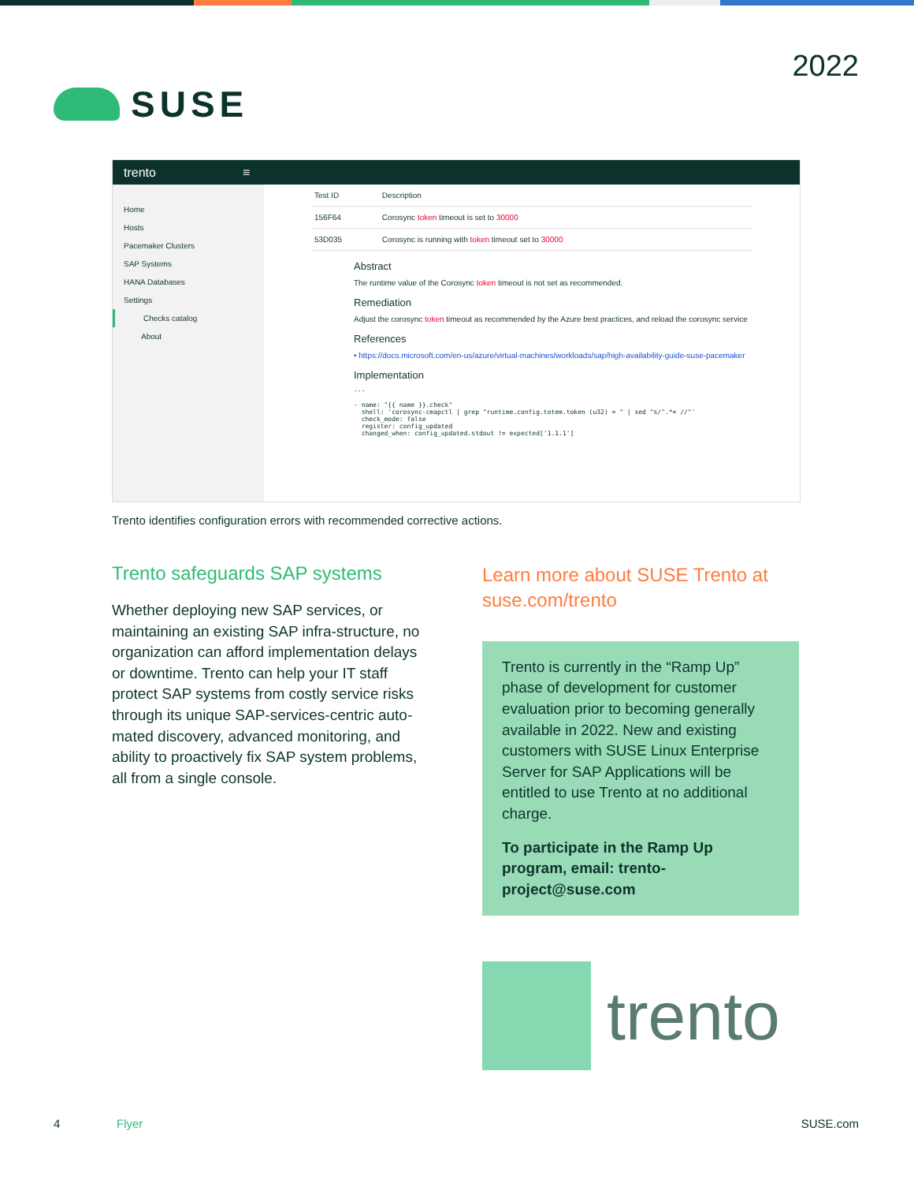SUSE
2022
trento ≡
Home
Hosts
Pacemaker Clusters
SAP Systems
HANA Databases
Settings
Checks catalog
About
| Test ID | Description |
| --- | --- |
| 156F64 | Corosync token timeout is set to 30000 |
| 53D035 | Corosync is running with token timeout set to 30000 |
Abstract
The runtime value of the Corosync token timeout is not set as recommended.
Remediation
Adjust the corosync token timeout as recommended by the Azure best practices, and reload the corosync service
References
• https://docs.microsoft.com/en-us/azure/virtual-machines/workloads/sap/high-availability-guide-suse-pacemaker
Implementation
---

- name: "{{ name }}.check"
  shell: 'corosync-cmapctl | grep "runtime.config.totem.token (u32) = " | sed "s/^.*= //"'
  check_mode: false
  register: config_updated
  changed_when: config_updated.stdout != expected['1.1.1']
Trento identifies configuration errors with recommended corrective actions.
Trento safeguards SAP systems
Whether deploying new SAP services, or maintaining an existing SAP infra-structure, no organization can afford implementation delays or downtime. Trento can help your IT staff protect SAP systems from costly service risks through its unique SAP-services-centric auto-mated discovery, advanced monitoring, and ability to proactively fix SAP system problems, all from a single console.
Learn more about SUSE Trento at suse.com/trento
Trento is currently in the “Ramp Up” phase of development for customer evaluation prior to becoming generally available in 2022. New and existing customers with SUSE Linux Enterprise Server for SAP Applications will be entitled to use Trento at no additional charge.
To participate in the Ramp Up program, email: trento-project@suse.com
trento
4 Flyer SUSE.com